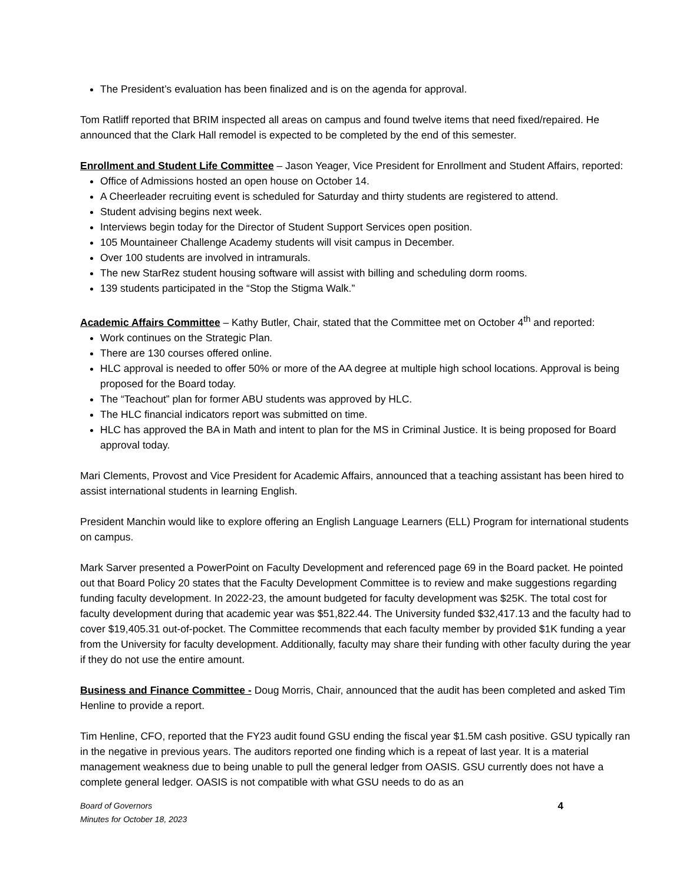The President’s evaluation has been finalized and is on the agenda for approval.
Tom Ratliff reported that BRIM inspected all areas on campus and found twelve items that need fixed/repaired. He announced that the Clark Hall remodel is expected to be completed by the end of this semester.
Enrollment and Student Life Committee – Jason Yeager, Vice President for Enrollment and Student Affairs, reported:
Office of Admissions hosted an open house on October 14.
A Cheerleader recruiting event is scheduled for Saturday and thirty students are registered to attend.
Student advising begins next week.
Interviews begin today for the Director of Student Support Services open position.
105 Mountaineer Challenge Academy students will visit campus in December.
Over 100 students are involved in intramurals.
The new StarRez student housing software will assist with billing and scheduling dorm rooms.
139 students participated in the “Stop the Stigma Walk.”
Academic Affairs Committee – Kathy Butler, Chair, stated that the Committee met on October 4<sup>th</sup> and reported:
Work continues on the Strategic Plan.
There are 130 courses offered online.
HLC approval is needed to offer 50% or more of the AA degree at multiple high school locations. Approval is being proposed for the Board today.
The “Teachout” plan for former ABU students was approved by HLC.
The HLC financial indicators report was submitted on time.
HLC has approved the BA in Math and intent to plan for the MS in Criminal Justice. It is being proposed for Board approval today.
Mari Clements, Provost and Vice President for Academic Affairs, announced that a teaching assistant has been hired to assist international students in learning English.
President Manchin would like to explore offering an English Language Learners (ELL) Program for international students on campus.
Mark Sarver presented a PowerPoint on Faculty Development and referenced page 69 in the Board packet. He pointed out that Board Policy 20 states that the Faculty Development Committee is to review and make suggestions regarding funding faculty development. In 2022-23, the amount budgeted for faculty development was $25K. The total cost for faculty development during that academic year was $51,822.44. The University funded $32,417.13 and the faculty had to cover $19,405.31 out-of-pocket. The Committee recommends that each faculty member by provided $1K funding a year from the University for faculty development. Additionally, faculty may share their funding with other faculty during the year if they do not use the entire amount.
Business and Finance Committee - Doug Morris, Chair, announced that the audit has been completed and asked Tim Henline to provide a report.
Tim Henline, CFO, reported that the FY23 audit found GSU ending the fiscal year $1.5M cash positive. GSU typically ran in the negative in previous years. The auditors reported one finding which is a repeat of last year. It is a material management weakness due to being unable to pull the general ledger from OASIS. GSU currently does not have a complete general ledger. OASIS is not compatible with what GSU needs to do as an
Board of Governors
Minutes for October 18, 2023
4